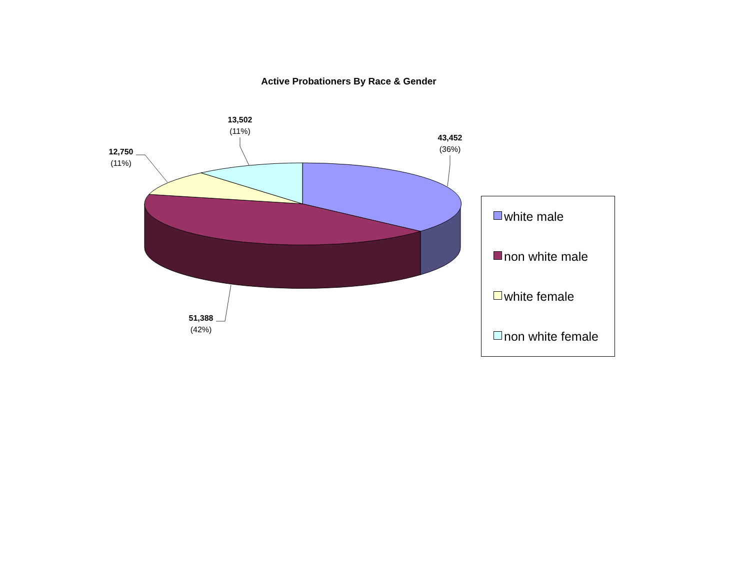Active Probationers By Race & Gender
13,502
(11%)
43,452
(36%)
12,750
(11%)
51,388
(42%)
white male
non white male
white female
non white female